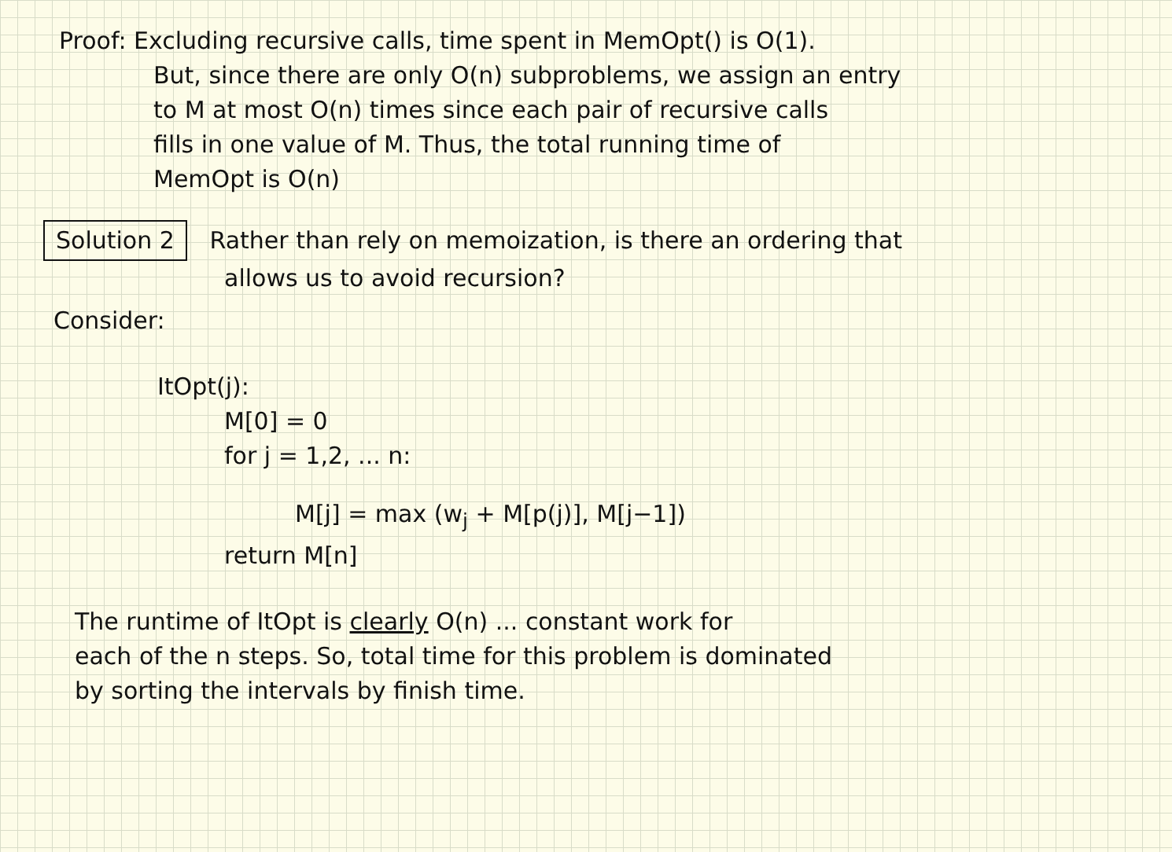Proof: Excluding recursive calls, time spent in MemOpt() is O(1).
But, since there are only O(n) subproblems, we assign an entry
to M at most O(n) times since each pair of recursive calls
fills in one value of M. Thus, the total running time of
MemOpt is O(n)
Solution 2 Rather than rely on memoization, is there an ordering that
allows us to avoid recursion?
Consider:
ItOpt(j):
M[0] = 0
for j = 1,2, ... n:
M[j] = max (w<sub>j</sub> + M[p(j)], M[j−1])
return M[n]
The runtime of ItOpt is clearly O(n) ... constant work for
each of the n steps. So, total time for this problem is dominated
by sorting the intervals by finish time.